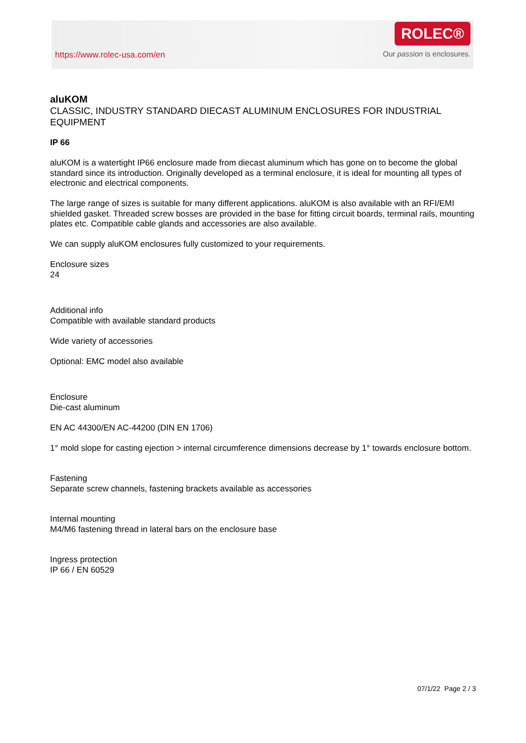https://www.rolec-usa.com/en
ROLEC®
Our passion is enclosures.
aluKOM
CLASSIC, INDUSTRY STANDARD DIECAST ALUMINUM ENCLOSURES FOR INDUSTRIAL EQUIPMENT
IP 66
aluKOM is a watertight IP66 enclosure made from diecast aluminum which has gone on to become the global standard since its introduction. Originally developed as a terminal enclosure, it is ideal for mounting all types of electronic and electrical components.
The large range of sizes is suitable for many different applications. aluKOM is also available with an RFI/EMI shielded gasket. Threaded screw bosses are provided in the base for fitting circuit boards, terminal rails, mounting plates etc. Compatible cable glands and accessories are also available.
We can supply aluKOM enclosures fully customized to your requirements.
Enclosure sizes
24
Additional info
Compatible with available standard products
Wide variety of accessories
Optional: EMC model also available
Enclosure
Die-cast aluminum
EN AC 44300/EN AC-44200 (DIN EN 1706)
1° mold slope for casting ejection > internal circumference dimensions decrease by 1° towards enclosure bottom.
Fastening
Separate screw channels, fastening brackets available as accessories
Internal mounting
M4/M6 fastening thread in lateral bars on the enclosure base
Ingress protection
IP 66 / EN 60529
07/1/22 Page 2 / 3